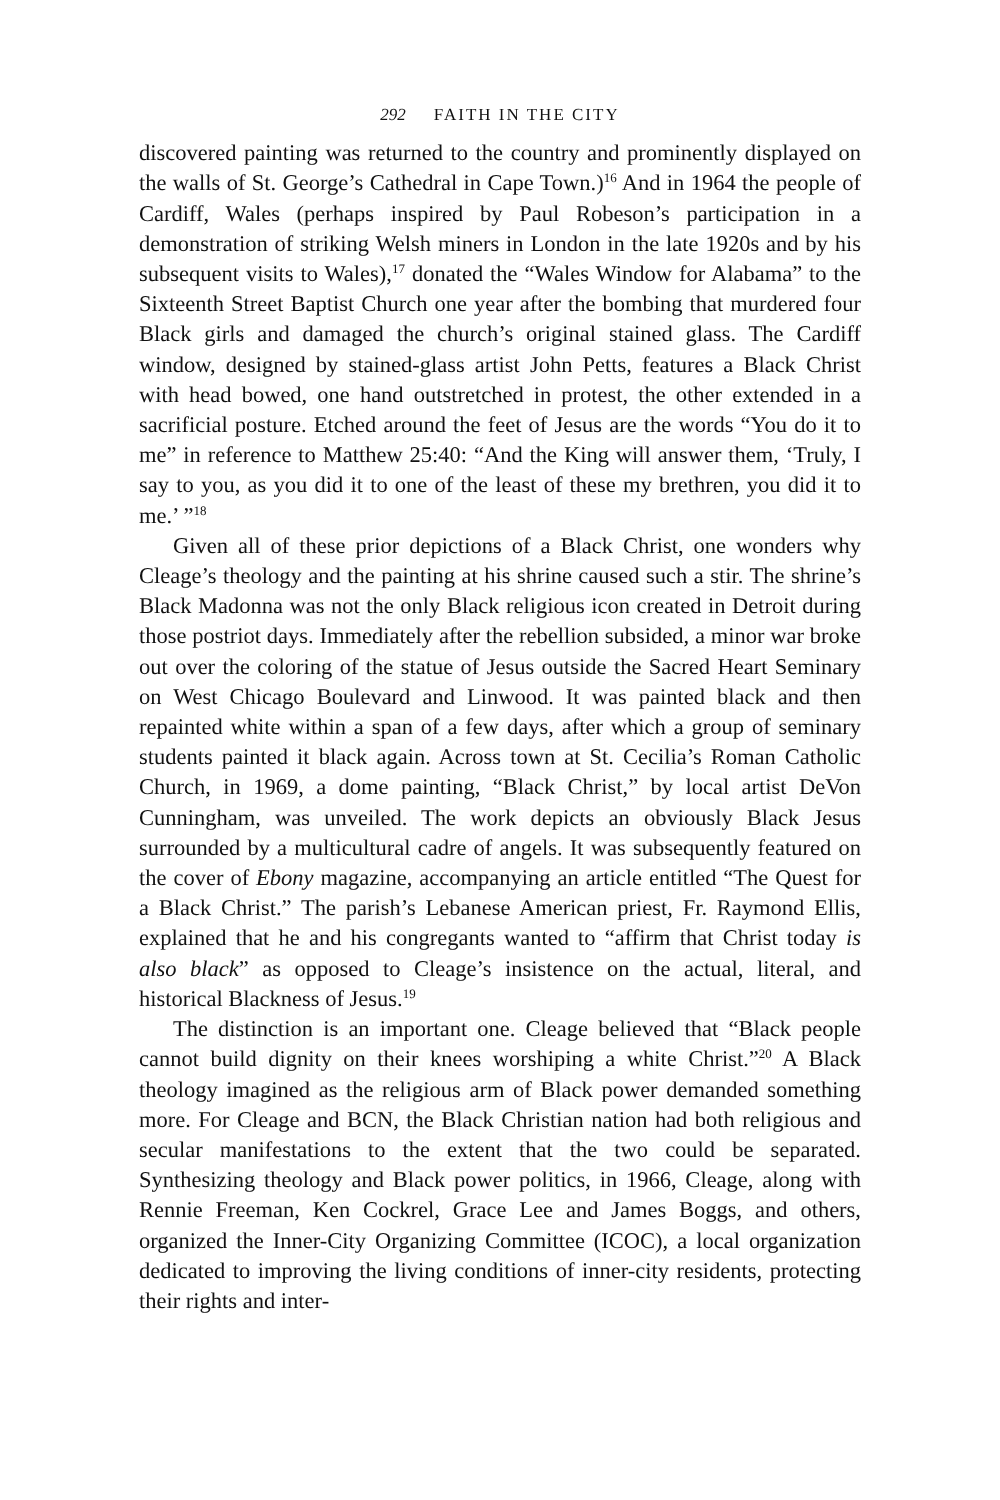292 FAITH IN THE CITY
discovered painting was returned to the country and prominently displayed on the walls of St. George’s Cathedral in Cape Town.)<sup>16</sup> And in 1964 the people of Cardiff, Wales (perhaps inspired by Paul Robeson’s participation in a demonstration of striking Welsh miners in London in the late 1920s and by his subsequent visits to Wales),<sup>17</sup> donated the “Wales Window for Alabama” to the Sixteenth Street Baptist Church one year after the bombing that murdered four Black girls and damaged the church’s original stained glass. The Cardiff window, designed by stained-glass artist John Petts, features a Black Christ with head bowed, one hand outstretched in protest, the other extended in a sacrificial posture. Etched around the feet of Jesus are the words “You do it to me” in reference to Matthew 25:40: “And the King will answer them, ‘Truly, I say to you, as you did it to one of the least of these my brethren, you did it to me.’ ”<sup>18</sup>
Given all of these prior depictions of a Black Christ, one wonders why Cleage’s theology and the painting at his shrine caused such a stir. The shrine’s Black Madonna was not the only Black religious icon created in Detroit during those postriot days. Immediately after the rebellion subsided, a minor war broke out over the coloring of the statue of Jesus outside the Sacred Heart Seminary on West Chicago Boulevard and Linwood. It was painted black and then repainted white within a span of a few days, after which a group of seminary students painted it black again. Across town at St. Cecilia’s Roman Catholic Church, in 1969, a dome painting, “Black Christ,” by local artist DeVon Cunningham, was unveiled. The work depicts an obviously Black Jesus surrounded by a multicultural cadre of angels. It was subsequently featured on the cover of Ebony magazine, accompanying an article entitled “The Quest for a Black Christ.” The parish’s Lebanese American priest, Fr. Raymond Ellis, explained that he and his congregants wanted to “affirm that Christ today is also black” as opposed to Cleage’s insistence on the actual, literal, and historical Blackness of Jesus.<sup>19</sup>
The distinction is an important one. Cleage believed that “Black people cannot build dignity on their knees worshiping a white Christ.”<sup>20</sup> A Black theology imagined as the religious arm of Black power demanded something more. For Cleage and BCN, the Black Christian nation had both religious and secular manifestations to the extent that the two could be separated. Synthesizing theology and Black power politics, in 1966, Cleage, along with Rennie Freeman, Ken Cockrel, Grace Lee and James Boggs, and others, organized the Inner-City Organizing Committee (ICOC), a local organization dedicated to improving the living conditions of inner-city residents, protecting their rights and inter-